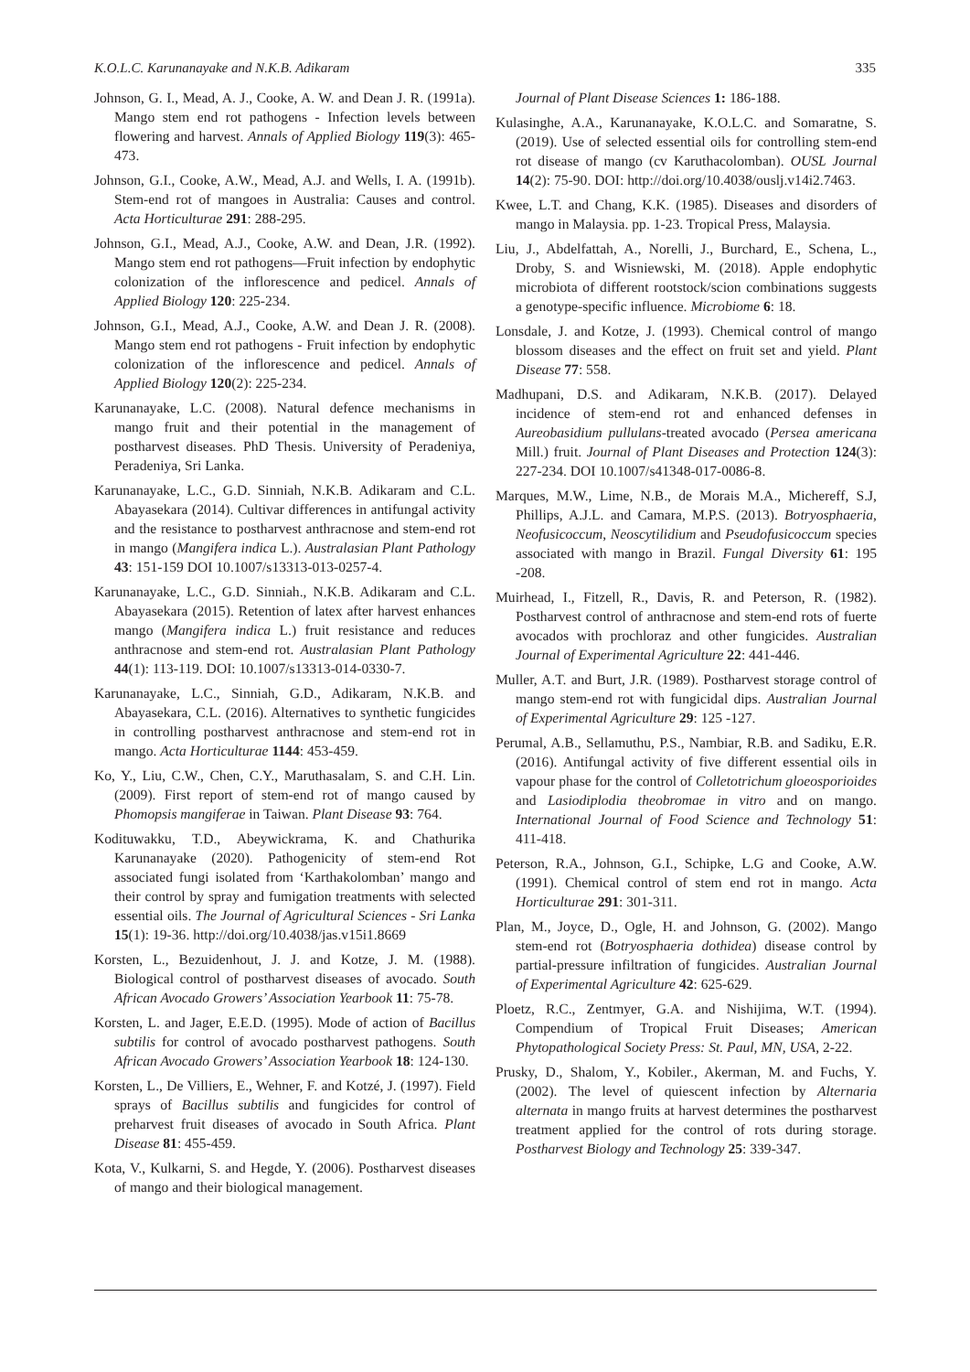K.O.L.C. Karunanayake and N.K.B. Adikaram 335
Johnson, G. I., Mead, A. J., Cooke, A. W. and Dean J. R. (1991a). Mango stem end rot pathogens - Infection levels between flowering and harvest. Annals of Applied Biology 119(3): 465-473.
Johnson, G.I., Cooke, A.W., Mead, A.J. and Wells, I. A. (1991b). Stem-end rot of mangoes in Australia: Causes and control. Acta Horticulturae 291: 288-295.
Johnson, G.I., Mead, A.J., Cooke, A.W. and Dean, J.R. (1992). Mango stem end rot pathogens—Fruit infection by endophytic colonization of the inflorescence and pedicel. Annals of Applied Biology 120: 225-234.
Johnson, G.I., Mead, A.J., Cooke, A.W. and Dean J. R. (2008). Mango stem end rot pathogens - Fruit infection by endophytic colonization of the inflorescence and pedicel. Annals of Applied Biology 120(2): 225-234.
Karunanayake, L.C. (2008). Natural defence mechanisms in mango fruit and their potential in the management of postharvest diseases. PhD Thesis. University of Peradeniya, Peradeniya, Sri Lanka.
Karunanayake, L.C., G.D. Sinniah, N.K.B. Adikaram and C.L. Abayasekara (2014). Cultivar differences in antifungal activity and the resistance to postharvest anthracnose and stem-end rot in mango (Mangifera indica L.). Australasian Plant Pathology 43: 151-159 DOI 10.1007/s13313-013-0257-4.
Karunanayake, L.C., G.D. Sinniah., N.K.B. Adikaram and C.L. Abayasekara (2015). Retention of latex after harvest enhances mango (Mangifera indica L.) fruit resistance and reduces anthracnose and stem-end rot. Australasian Plant Pathology 44(1): 113-119. DOI: 10.1007/s13313-014-0330-7.
Karunanayake, L.C., Sinniah, G.D., Adikaram, N.K.B. and Abayasekara, C.L. (2016). Alternatives to synthetic fungicides in controlling postharvest anthracnose and stem-end rot in mango. Acta Horticulturae 1144: 453-459.
Ko, Y., Liu, C.W., Chen, C.Y., Maruthasalam, S. and C.H. Lin. (2009). First report of stem-end rot of mango caused by Phomopsis mangiferae in Taiwan. Plant Disease 93: 764.
Kodituwakku, T.D., Abeywickrama, K. and Chathurika Karunanayake (2020). Pathogenicity of stem-end Rot associated fungi isolated from ‘Karthakolomban’ mango and their control by spray and fumigation treatments with selected essential oils. The Journal of Agricultural Sciences - Sri Lanka 15(1): 19-36. http://doi.org/10.4038/jas.v15i1.8669
Korsten, L., Bezuidenhout, J. J. and Kotze, J. M. (1988). Biological control of postharvest diseases of avocado. South African Avocado Growers’ Association Yearbook 11: 75-78.
Korsten, L. and Jager, E.E.D. (1995). Mode of action of Bacillus subtilis for control of avocado postharvest pathogens. South African Avocado Growers’ Association Yearbook 18: 124-130.
Korsten, L., De Villiers, E., Wehner, F. and Kotzé, J. (1997). Field sprays of Bacillus subtilis and fungicides for control of preharvest fruit diseases of avocado in South Africa. Plant Disease 81: 455-459.
Kota, V., Kulkarni, S. and Hegde, Y. (2006). Postharvest diseases of mango and their biological management.
Journal of Plant Disease Sciences 1: 186-188.
Kulasinghe, A.A., Karunanayake, K.O.L.C. and Somaratne, S. (2019). Use of selected essential oils for controlling stem-end rot disease of mango (cv Karuthacolomban). OUSL Journal 14(2): 75-90. DOI: http://doi.org/10.4038/ouslj.v14i2.7463.
Kwee, L.T. and Chang, K.K. (1985). Diseases and disorders of mango in Malaysia. pp. 1-23. Tropical Press, Malaysia.
Liu, J., Abdelfattah, A., Norelli, J., Burchard, E., Schena, L., Droby, S. and Wisniewski, M. (2018). Apple endophytic microbiota of different rootstock/scion combinations suggests a genotype-specific influence. Microbiome 6: 18.
Lonsdale, J. and Kotze, J. (1993). Chemical control of mango blossom diseases and the effect on fruit set and yield. Plant Disease 77: 558.
Madhupani, D.S. and Adikaram, N.K.B. (2017). Delayed incidence of stem-end rot and enhanced defenses in Aureobasidium pullulans-treated avocado (Persea americana Mill.) fruit. Journal of Plant Diseases and Protection 124(3): 227-234. DOI 10.1007/s41348-017-0086-8.
Marques, M.W., Lime, N.B., de Morais M.A., Michereff, S.J, Phillips, A.J.L. and Camara, M.P.S. (2013). Botryosphaeria, Neofusicoccum, Neoscytilidium and Pseudofusicoccum species associated with mango in Brazil. Fungal Diversity 61: 195 -208.
Muirhead, I., Fitzell, R., Davis, R. and Peterson, R. (1982). Postharvest control of anthracnose and stem-end rots of fuerte avocados with prochloraz and other fungicides. Australian Journal of Experimental Agriculture 22: 441-446.
Muller, A.T. and Burt, J.R. (1989). Postharvest storage control of mango stem-end rot with fungicidal dips. Australian Journal of Experimental Agriculture 29: 125 -127.
Perumal, A.B., Sellamuthu, P.S., Nambiar, R.B. and Sadiku, E.R. (2016). Antifungal activity of five different essential oils in vapour phase for the control of Colletotrichum gloeosporioides and Lasiodiplodia theobromae in vitro and on mango. International Journal of Food Science and Technology 51: 411-418.
Peterson, R.A., Johnson, G.I., Schipke, L.G and Cooke, A.W. (1991). Chemical control of stem end rot in mango. Acta Horticulturae 291: 301-311.
Plan, M., Joyce, D., Ogle, H. and Johnson, G. (2002). Mango stem-end rot (Botryosphaeria dothidea) disease control by partial-pressure infiltration of fungicides. Australian Journal of Experimental Agriculture 42: 625-629.
Ploetz, R.C., Zentmyer, G.A. and Nishijima, W.T. (1994). Compendium of Tropical Fruit Diseases; American Phytopathological Society Press: St. Paul, MN, USA, 2-22.
Prusky, D., Shalom, Y., Kobiler., Akerman, M. and Fuchs, Y. (2002). The level of quiescent infection by Alternaria alternata in mango fruits at harvest determines the postharvest treatment applied for the control of rots during storage. Postharvest Biology and Technology 25: 339-347.